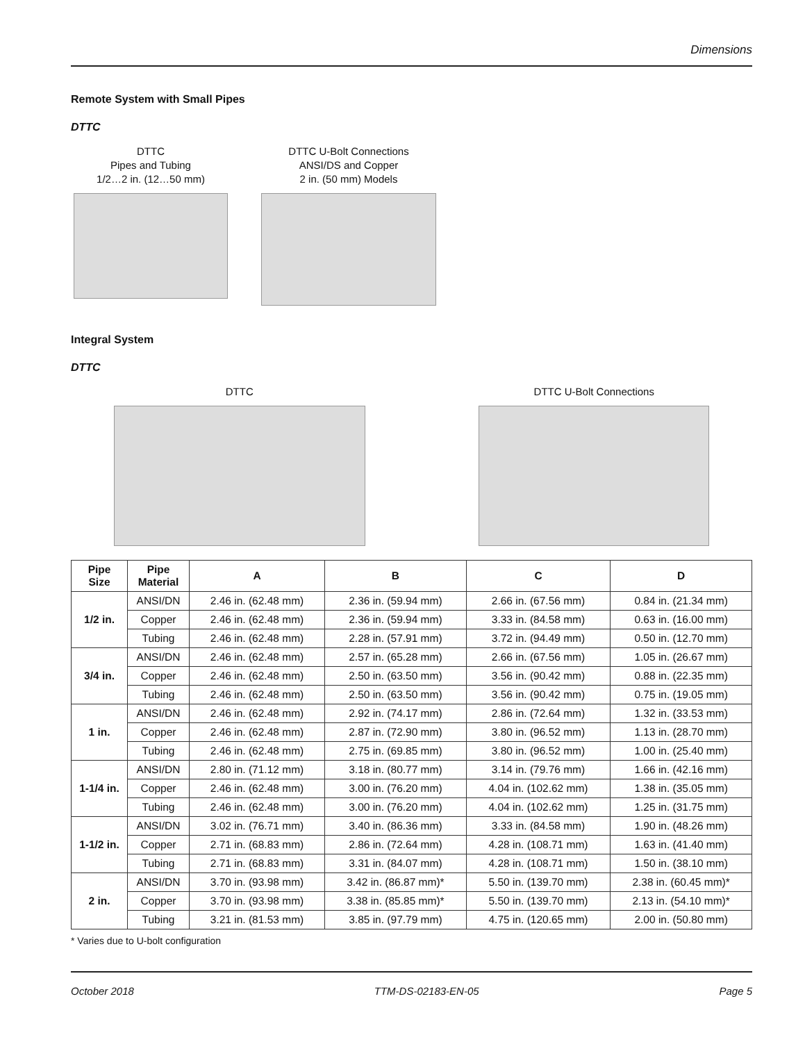Dimensions
Remote System with Small Pipes
DTTC
DTTC
Pipes and Tubing
1/2…2 in. (12…50 mm)
DTTC U-Bolt Connections
ANSI/DS and Copper
2 in. (50 mm) Models
Integral System
DTTC
DTTC DTTC U-Bolt Connections
| Pipe Size | Pipe Material | A | B | C | D |
| --- | --- | --- | --- | --- | --- |
| 1/2 in. | ANSI/DN | 2.46 in. (62.48 mm) | 2.36 in. (59.94 mm) | 2.66 in. (67.56 mm) | 0.84 in. (21.34 mm) |
| | Copper | 2.46 in. (62.48 mm) | 2.36 in. (59.94 mm) | 3.33 in. (84.58 mm) | 0.63 in. (16.00 mm) |
| | Tubing | 2.46 in. (62.48 mm) | 2.28 in. (57.91 mm) | 3.72 in. (94.49 mm) | 0.50 in. (12.70 mm) |
| 3/4 in. | ANSI/DN | 2.46 in. (62.48 mm) | 2.57 in. (65.28 mm) | 2.66 in. (67.56 mm) | 1.05 in. (26.67 mm) |
| | Copper | 2.46 in. (62.48 mm) | 2.50 in. (63.50 mm) | 3.56 in. (90.42 mm) | 0.88 in. (22.35 mm) |
| | Tubing | 2.46 in. (62.48 mm) | 2.50 in. (63.50 mm) | 3.56 in. (90.42 mm) | 0.75 in. (19.05 mm) |
| 1 in. | ANSI/DN | 2.46 in. (62.48 mm) | 2.92 in. (74.17 mm) | 2.86 in. (72.64 mm) | 1.32 in. (33.53 mm) |
| | Copper | 2.46 in. (62.48 mm) | 2.87 in. (72.90 mm) | 3.80 in. (96.52 mm) | 1.13 in. (28.70 mm) |
| | Tubing | 2.46 in. (62.48 mm) | 2.75 in. (69.85 mm) | 3.80 in. (96.52 mm) | 1.00 in. (25.40 mm) |
| 1-1/4 in. | ANSI/DN | 2.80 in. (71.12 mm) | 3.18 in. (80.77 mm) | 3.14 in. (79.76 mm) | 1.66 in. (42.16 mm) |
| | Copper | 2.46 in. (62.48 mm) | 3.00 in. (76.20 mm) | 4.04 in. (102.62 mm) | 1.38 in. (35.05 mm) |
| | Tubing | 2.46 in. (62.48 mm) | 3.00 in. (76.20 mm) | 4.04 in. (102.62 mm) | 1.25 in. (31.75 mm) |
| 1-1/2 in. | ANSI/DN | 3.02 in. (76.71 mm) | 3.40 in. (86.36 mm) | 3.33 in. (84.58 mm) | 1.90 in. (48.26 mm) |
| | Copper | 2.71 in. (68.83 mm) | 2.86 in. (72.64 mm) | 4.28 in. (108.71 mm) | 1.63 in. (41.40 mm) |
| | Tubing | 2.71 in. (68.83 mm) | 3.31 in. (84.07 mm) | 4.28 in. (108.71 mm) | 1.50 in. (38.10 mm) |
| 2 in. | ANSI/DN | 3.70 in. (93.98 mm) | 3.42 in. (86.87 mm)* | 5.50 in. (139.70 mm) | 2.38 in. (60.45 mm)* |
| | Copper | 3.70 in. (93.98 mm) | 3.38 in. (85.85 mm)* | 5.50 in. (139.70 mm) | 2.13 in. (54.10 mm)* |
| | Tubing | 3.21 in. (81.53 mm) | 3.85 in. (97.79 mm) | 4.75 in. (120.65 mm) | 2.00 in. (50.80 mm) |
* Varies due to U-bolt configuration
October 2018 TTM-DS-02183-EN-05 Page 5